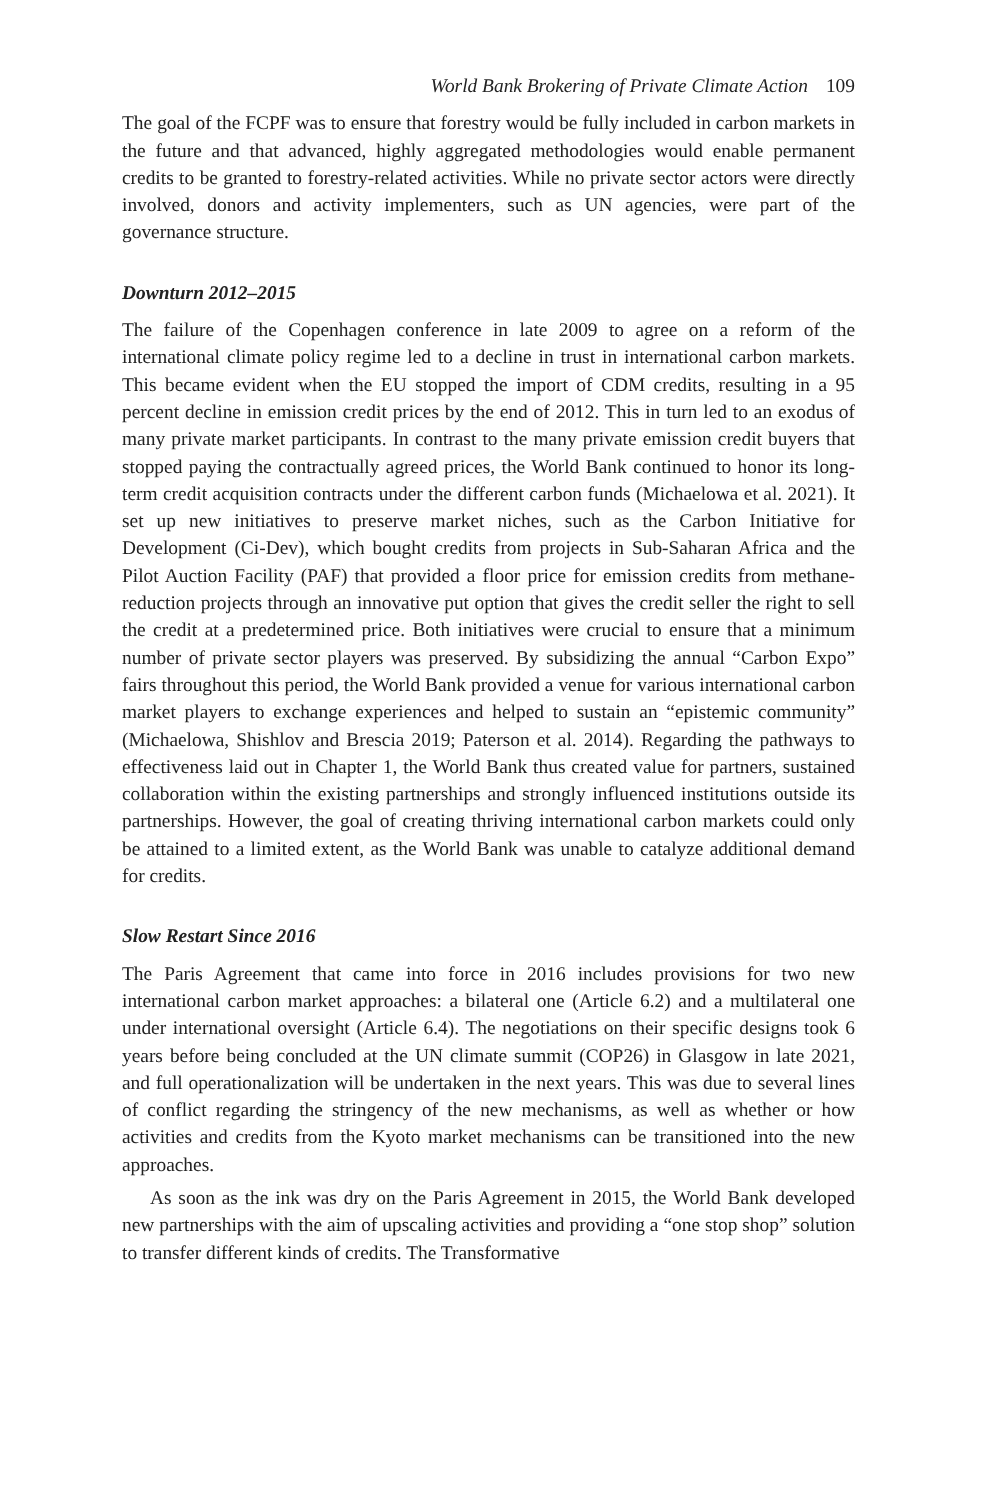World Bank Brokering of Private Climate Action 109
The goal of the FCPF was to ensure that forestry would be fully included in carbon markets in the future and that advanced, highly aggregated methodologies would enable permanent credits to be granted to forestry-related activities. While no private sector actors were directly involved, donors and activity implementers, such as UN agencies, were part of the governance structure.
Downturn 2012–2015
The failure of the Copenhagen conference in late 2009 to agree on a reform of the international climate policy regime led to a decline in trust in international carbon markets. This became evident when the EU stopped the import of CDM credits, resulting in a 95 percent decline in emission credit prices by the end of 2012. This in turn led to an exodus of many private market participants. In contrast to the many private emission credit buyers that stopped paying the contractually agreed prices, the World Bank continued to honor its long-term credit acquisition contracts under the different carbon funds (Michaelowa et al. 2021). It set up new initiatives to preserve market niches, such as the Carbon Initiative for Development (Ci-Dev), which bought credits from projects in Sub-Saharan Africa and the Pilot Auction Facility (PAF) that provided a floor price for emission credits from methane-reduction projects through an innovative put option that gives the credit seller the right to sell the credit at a predetermined price. Both initiatives were crucial to ensure that a minimum number of private sector players was preserved. By subsidizing the annual “Carbon Expo” fairs throughout this period, the World Bank provided a venue for various international carbon market players to exchange experiences and helped to sustain an “epistemic community” (Michaelowa, Shishlov and Brescia 2019; Paterson et al. 2014). Regarding the pathways to effectiveness laid out in Chapter 1, the World Bank thus created value for partners, sustained collaboration within the existing partnerships and strongly influenced institutions outside its partnerships. However, the goal of creating thriving international carbon markets could only be attained to a limited extent, as the World Bank was unable to catalyze additional demand for credits.
Slow Restart Since 2016
The Paris Agreement that came into force in 2016 includes provisions for two new international carbon market approaches: a bilateral one (Article 6.2) and a multilateral one under international oversight (Article 6.4). The negotiations on their specific designs took 6 years before being concluded at the UN climate summit (COP26) in Glasgow in late 2021, and full operationalization will be undertaken in the next years. This was due to several lines of conflict regarding the stringency of the new mechanisms, as well as whether or how activities and credits from the Kyoto market mechanisms can be transitioned into the new approaches.
As soon as the ink was dry on the Paris Agreement in 2015, the World Bank developed new partnerships with the aim of upscaling activities and providing a “one stop shop” solution to transfer different kinds of credits. The Transformative